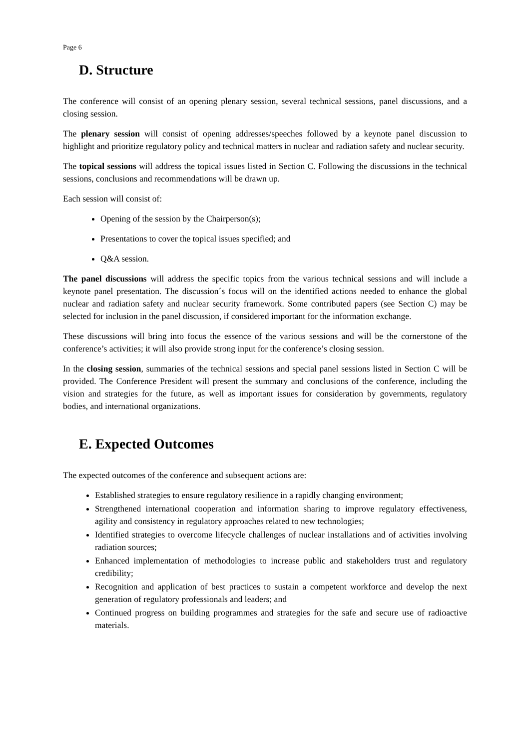Page 6
D. Structure
The conference will consist of an opening plenary session, several technical sessions, panel discussions, and a closing session.
The plenary session will consist of opening addresses/speeches followed by a keynote panel discussion to highlight and prioritize regulatory policy and technical matters in nuclear and radiation safety and nuclear security.
The topical sessions will address the topical issues listed in Section C. Following the discussions in the technical sessions, conclusions and recommendations will be drawn up.
Each session will consist of:
Opening of the session by the Chairperson(s);
Presentations to cover the topical issues specified; and
Q&A session.
The panel discussions will address the specific topics from the various technical sessions and will include a keynote panel presentation. The discussion´s focus will on the identified actions needed to enhance the global nuclear and radiation safety and nuclear security framework. Some contributed papers (see Section C) may be selected for inclusion in the panel discussion, if considered important for the information exchange.
These discussions will bring into focus the essence of the various sessions and will be the cornerstone of the conference’s activities; it will also provide strong input for the conference’s closing session.
In the closing session, summaries of the technical sessions and special panel sessions listed in Section C will be provided. The Conference President will present the summary and conclusions of the conference, including the vision and strategies for the future, as well as important issues for consideration by governments, regulatory bodies, and international organizations.
E. Expected Outcomes
The expected outcomes of the conference and subsequent actions are:
Established strategies to ensure regulatory resilience in a rapidly changing environment;
Strengthened international cooperation and information sharing to improve regulatory effectiveness, agility and consistency in regulatory approaches related to new technologies;
Identified strategies to overcome lifecycle challenges of nuclear installations and of activities involving radiation sources;
Enhanced implementation of methodologies to increase public and stakeholders trust and regulatory credibility;
Recognition and application of best practices to sustain a competent workforce and develop the next generation of regulatory professionals and leaders; and
Continued progress on building programmes and strategies for the safe and secure use of radioactive materials.